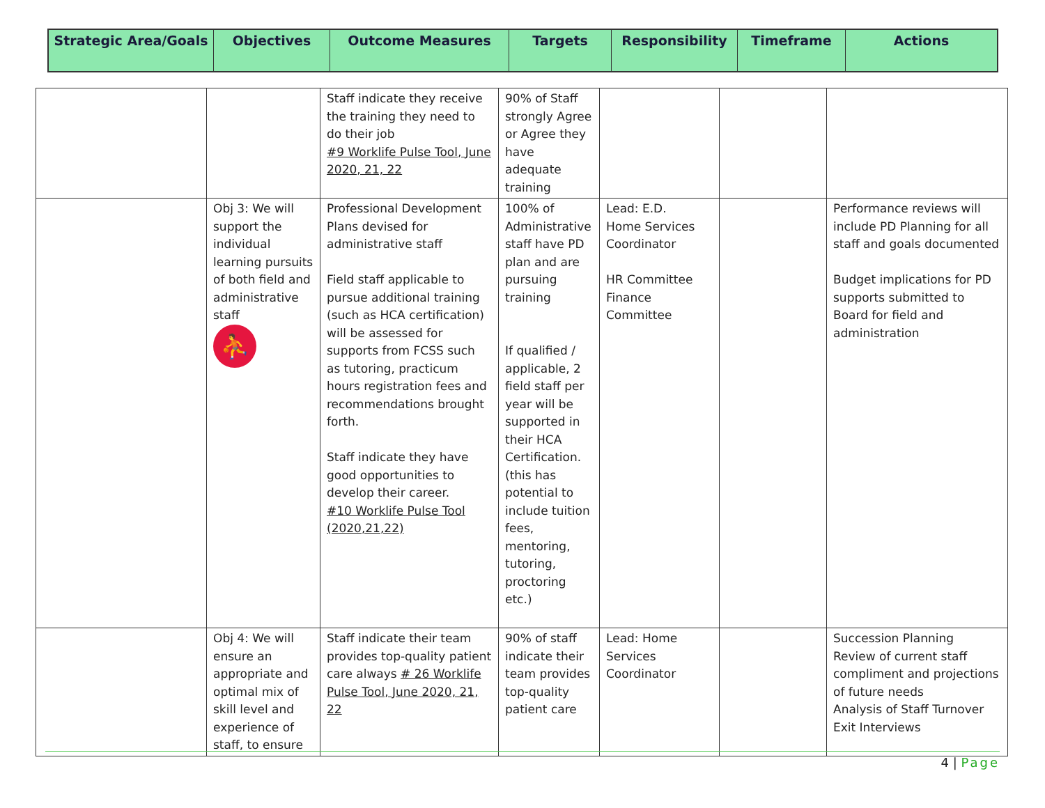| Strategic Area/Goals | Objectives | Outcome Measures | Targets | Responsibility | Timeframe | Actions |
| --- | --- | --- | --- | --- | --- | --- |
| | | Staff indicate they receive the training they need to do their job #9 Worklife Pulse Tool, June 2020, 21, 22 | 90% of Staff strongly Agree or Agree they have adequate training | | | |
| | Obj 3: We will support the individual learning pursuits of both field and administrative staff ⛹ | Professional Development Plans devised for administrative staff Field staff applicable to pursue additional training (such as HCA certification) will be assessed for supports from FCSS such as tutoring, practicum hours registration fees and recommendations brought forth. Staff indicate they have good opportunities to develop their career. #10 Worklife Pulse Tool (2020,21,22) | 100% of Administrative staff have PD plan and are pursuing training If qualified / applicable, 2 field staff per year will be supported in their HCA Certification. (this has potential to include tuition fees, mentoring, tutoring, proctoring etc.) | Lead: E.D. Home Services Coordinator HR Committee Finance Committee | | Performance reviews will include PD Planning for all staff and goals documented Budget implications for PD supports submitted to Board for field and administration |
| | Obj 4: We will ensure an appropriate and optimal mix of skill level and experience of staff, to ensure | Staff indicate their team provides top-quality patient care always # 26 Worklife Pulse Tool, June 2020, 21, 22 | 90% of staff indicate their team provides top-quality patient care | Lead: Home Services Coordinator | | Succession Planning Review of current staff compliment and projections of future needs Analysis of Staff Turnover Exit Interviews |
4 | Page